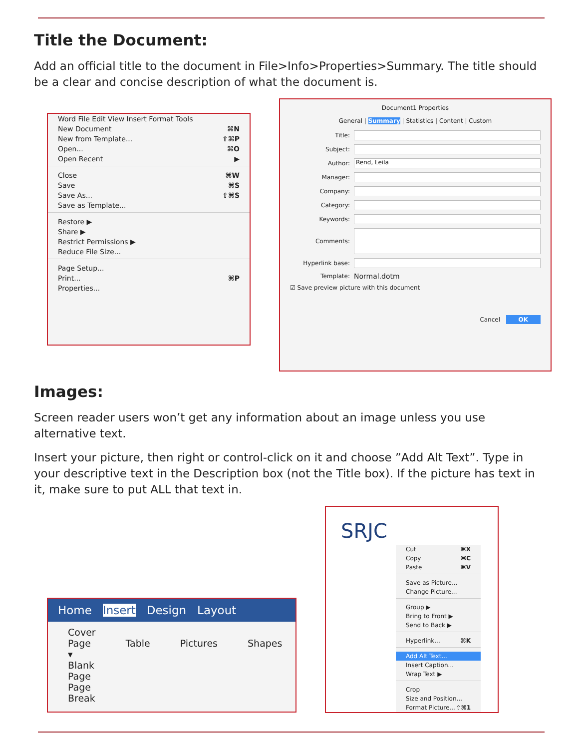Title the Document:
Add an official title to the document in File>Info>Properties>Summary. The title should be a clear and concise description of what the document is.
Word File Edit View Insert Format Tools
New Document ⌘N
New from Template... ⇧⌘P
Open... ⌘O
Open Recent ▶
Close ⌘W
Save ⌘S
Save As... ⇧⌘S
Save as Template...
Restore ▶
Share ▶
Restrict Permissions ▶
Reduce File Size...
Page Setup...
Print... ⌘P
Properties...
Document1 Properties
General | Summary | Statistics | Content | Custom
Title:
Subject:
Author: Rend, Leila
Manager:
Company:
Category:
Keywords:
Comments:
Hyperlink base:
Template: Normal.dotm
☑ Save preview picture with this document
Cancel OK
Images:
Screen reader users won’t get any information about an image unless you use alternative text.
Insert your picture, then right or control-click on it and choose ”Add Alt Text”. Type in your descriptive text in the Description box (not the Title box). If the picture has text in it, make sure to put ALL that text in.
Home Insert Design Layout
Cover Page ▾
Blank Page
Page Break
Table
Pictures
Shapes
SRJC
Cut ⌘X
Copy ⌘C
Paste ⌘V
Save as Picture...
Change Picture...
Group ▶
Bring to Front ▶
Send to Back ▶
Hyperlink... ⌘K
Add Alt Text...
Insert Caption...
Wrap Text ▶
Crop
Size and Position...
Format Picture... ⇧⌘1